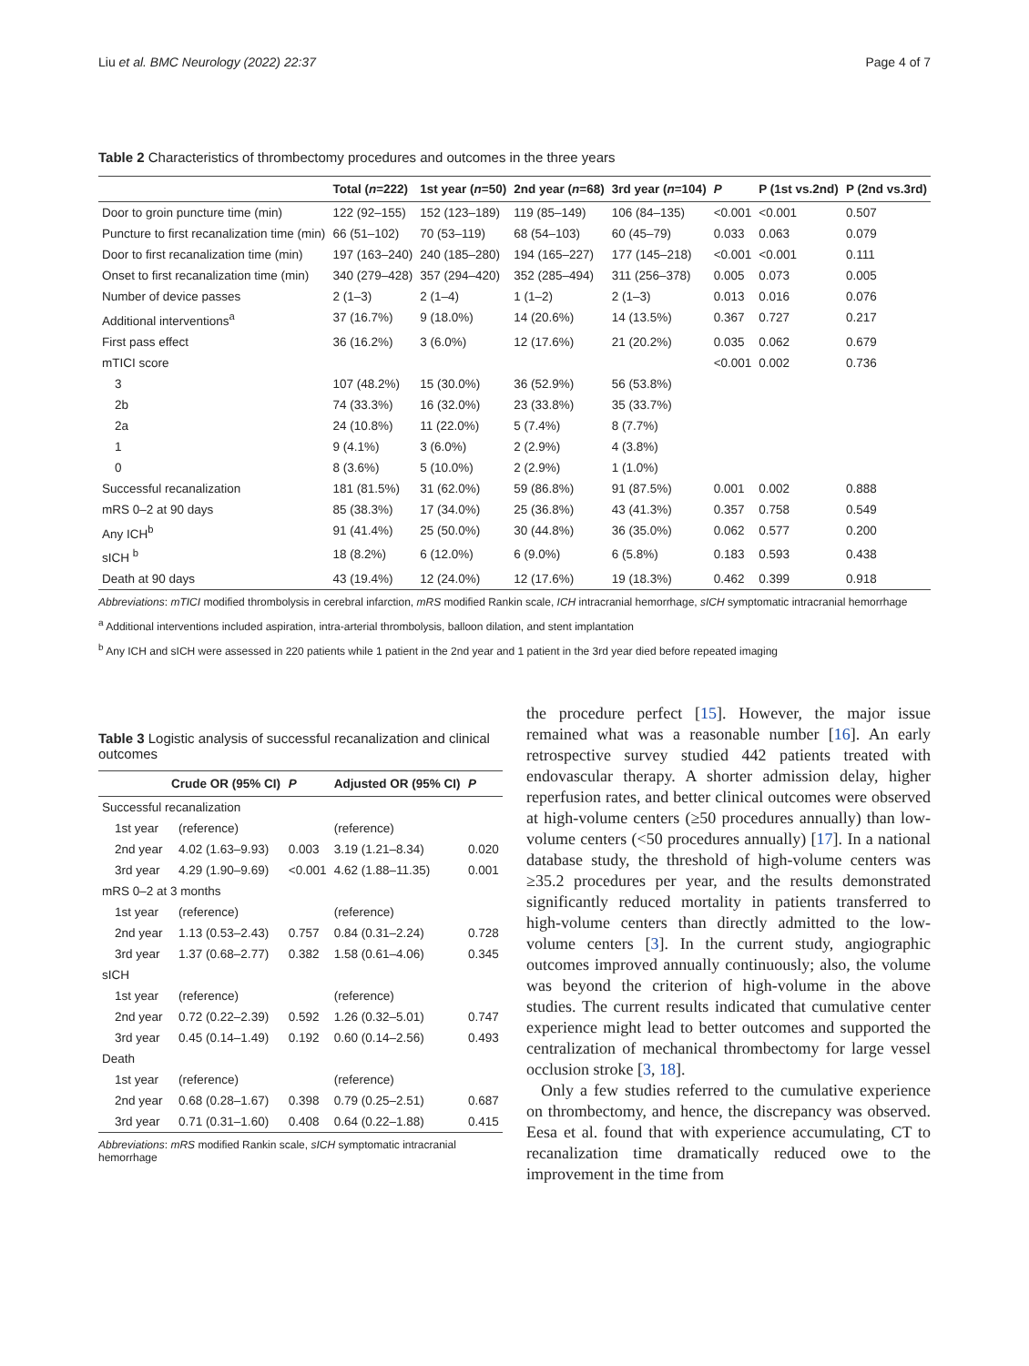Liu et al. BMC Neurology (2022) 22:37 Page 4 of 7
Table 2 Characteristics of thrombectomy procedures and outcomes in the three years
| | Total ( n =222) | 1st year ( n =50) | 2nd year ( n =68) | 3rd year ( n =104) | P | P (1st vs.2nd) | P (2nd vs.3rd) |
| --- | --- | --- | --- | --- | --- | --- | --- |
| Door to groin puncture time (min) | 122 (92–155) | 152 (123–189) | 119 (85–149) | 106 (84–135) | <0.001 | <0.001 | 0.507 |
| Puncture to first recanalization time (min) | 66 (51–102) | 70 (53–119) | 68 (54–103) | 60 (45–79) | 0.033 | 0.063 | 0.079 |
| Door to first recanalization time (min) | 197 (163–240) | 240 (185–280) | 194 (165–227) | 177 (145–218) | <0.001 | <0.001 | 0.111 |
| Onset to first recanalization time (min) | 340 (279–428) | 357 (294–420) | 352 (285–494) | 311 (256–378) | 0.005 | 0.073 | 0.005 |
| Number of device passes | 2 (1–3) | 2 (1–4) | 1 (1–2) | 2 (1–3) | 0.013 | 0.016 | 0.076 |
| Additional interventions<sup>a</sup> | 37 (16.7%) | 9 (18.0%) | 14 (20.6%) | 14 (13.5%) | 0.367 | 0.727 | 0.217 |
| First pass effect | 36 (16.2%) | 3 (6.0%) | 12 (17.6%) | 21 (20.2%) | 0.035 | 0.062 | 0.679 |
| mTICI score | | | | | <0.001 | 0.002 | 0.736 |
| 3 | 107 (48.2%) | 15 (30.0%) | 36 (52.9%) | 56 (53.8%) | | | |
| 2b | 74 (33.3%) | 16 (32.0%) | 23 (33.8%) | 35 (33.7%) | | | |
| 2a | 24 (10.8%) | 11 (22.0%) | 5 (7.4%) | 8 (7.7%) | | | |
| 1 | 9 (4.1%) | 3 (6.0%) | 2 (2.9%) | 4 (3.8%) | | | |
| 0 | 8 (3.6%) | 5 (10.0%) | 2 (2.9%) | 1 (1.0%) | | | |
| Successful recanalization | 181 (81.5%) | 31 (62.0%) | 59 (86.8%) | 91 (87.5%) | 0.001 | 0.002 | 0.888 |
| mRS 0–2 at 90 days | 85 (38.3%) | 17 (34.0%) | 25 (36.8%) | 43 (41.3%) | 0.357 | 0.758 | 0.549 |
| Any ICH<sup>b</sup> | 91 (41.4%) | 25 (50.0%) | 30 (44.8%) | 36 (35.0%) | 0.062 | 0.577 | 0.200 |
| sICH <sup>b</sup> | 18 (8.2%) | 6 (12.0%) | 6 (9.0%) | 6 (5.8%) | 0.183 | 0.593 | 0.438 |
| Death at 90 days | 43 (19.4%) | 12 (24.0%) | 12 (17.6%) | 19 (18.3%) | 0.462 | 0.399 | 0.918 |
Abbreviations: mTICI modified thrombolysis in cerebral infarction, mRS modified Rankin scale, ICH intracranial hemorrhage, sICH symptomatic intracranial hemorrhage
<sup>a</sup> Additional interventions included aspiration, intra-arterial thrombolysis, balloon dilation, and stent implantation
<sup>b</sup> Any ICH and sICH were assessed in 220 patients while 1 patient in the 2nd year and 1 patient in the 3rd year died before repeated imaging
Table 3 Logistic analysis of successful recanalization and clinical outcomes
| Crude OR (95% CI) | | P | Adjusted OR (95% CI) | P |
| --- | --- | --- | --- | --- |
| Successful recanalization | | | | |
| 1st year | (reference) | | (reference) | |
| 2nd year | 4.02 (1.63–9.93) | 0.003 | 3.19 (1.21–8.34) | 0.020 |
| 3rd year | 4.29 (1.90–9.69) | <0.001 | 4.62 (1.88–11.35) | 0.001 |
| mRS 0–2 at 3 months | | | | |
| 1st year | (reference) | | (reference) | |
| 2nd year | 1.13 (0.53–2.43) | 0.757 | 0.84 (0.31–2.24) | 0.728 |
| 3rd year | 1.37 (0.68–2.77) | 0.382 | 1.58 (0.61–4.06) | 0.345 |
| sICH | | | | |
| 1st year | (reference) | | (reference) | |
| 2nd year | 0.72 (0.22–2.39) | 0.592 | 1.26 (0.32–5.01) | 0.747 |
| 3rd year | 0.45 (0.14–1.49) | 0.192 | 0.60 (0.14–2.56) | 0.493 |
| Death | | | | |
| 1st year | (reference) | | (reference) | |
| 2nd year | 0.68 (0.28–1.67) | 0.398 | 0.79 (0.25–2.51) | 0.687 |
| 3rd year | 0.71 (0.31–1.60) | 0.408 | 0.64 (0.22–1.88) | 0.415 |
Abbreviations: mRS modified Rankin scale, sICH symptomatic intracranial hemorrhage
the procedure perfect [15]. However, the major issue remained what was a reasonable number [16]. An early retrospective survey studied 442 patients treated with endovascular therapy. A shorter admission delay, higher reperfusion rates, and better clinical outcomes were observed at high-volume centers (≥50 procedures annually) than low-volume centers (<50 procedures annually) [17]. In a national database study, the threshold of high-volume centers was ≥35.2 procedures per year, and the results demonstrated significantly reduced mortality in patients transferred to high-volume centers than directly admitted to the low-volume centers [3]. In the current study, angiographic outcomes improved annually continuously; also, the volume was beyond the criterion of high-volume in the above studies. The current results indicated that cumulative center experience might lead to better outcomes and supported the centralization of mechanical thrombectomy for large vessel occlusion stroke [3, 18].
Only a few studies referred to the cumulative experience on thrombectomy, and hence, the discrepancy was observed. Eesa et al. found that with experience accumulating, CT to recanalization time dramatically reduced owe to the improvement in the time from